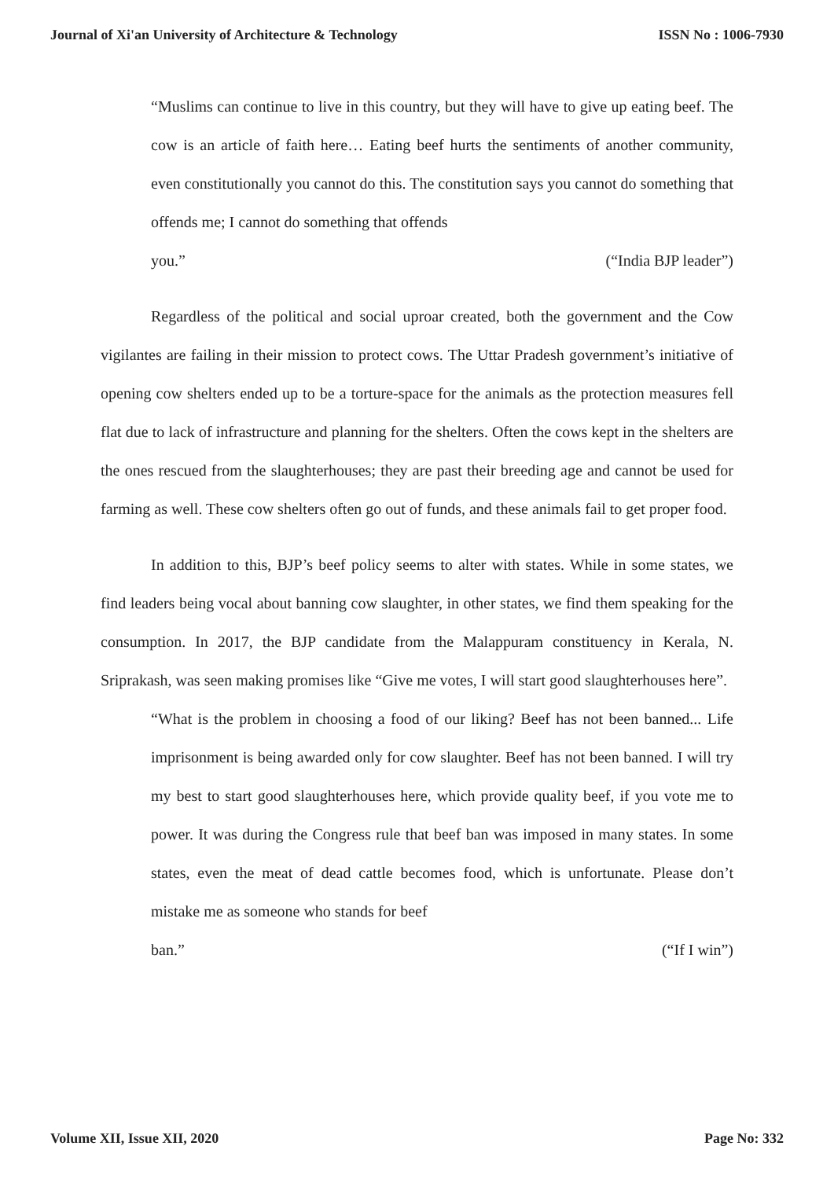Journal of Xi'an University of Architecture & Technology ISSN No : 1006-7930
“Muslims can continue to live in this country, but they will have to give up eating beef. The cow is an article of faith here… Eating beef hurts the sentiments of another community, even constitutionally you cannot do this. The constitution says you cannot do something that offends me; I cannot do something that offends
you.” (“India BJP leader”)
Regardless of the political and social uproar created, both the government and the Cow vigilantes are failing in their mission to protect cows. The Uttar Pradesh government’s initiative of opening cow shelters ended up to be a torture-space for the animals as the protection measures fell flat due to lack of infrastructure and planning for the shelters. Often the cows kept in the shelters are the ones rescued from the slaughterhouses; they are past their breeding age and cannot be used for farming as well. These cow shelters often go out of funds, and these animals fail to get proper food.
In addition to this, BJP’s beef policy seems to alter with states. While in some states, we find leaders being vocal about banning cow slaughter, in other states, we find them speaking for the consumption. In 2017, the BJP candidate from the Malappuram constituency in Kerala, N. Sriprakash, was seen making promises like “Give me votes, I will start good slaughterhouses here”.
“What is the problem in choosing a food of our liking? Beef has not been banned... Life imprisonment is being awarded only for cow slaughter. Beef has not been banned. I will try my best to start good slaughterhouses here, which provide quality beef, if you vote me to power. It was during the Congress rule that beef ban was imposed in many states. In some states, even the meat of dead cattle becomes food, which is unfortunate. Please don’t mistake me as someone who stands for beef
ban.” (“If I win”)
Volume XII, Issue XII, 2020 Page No: 332